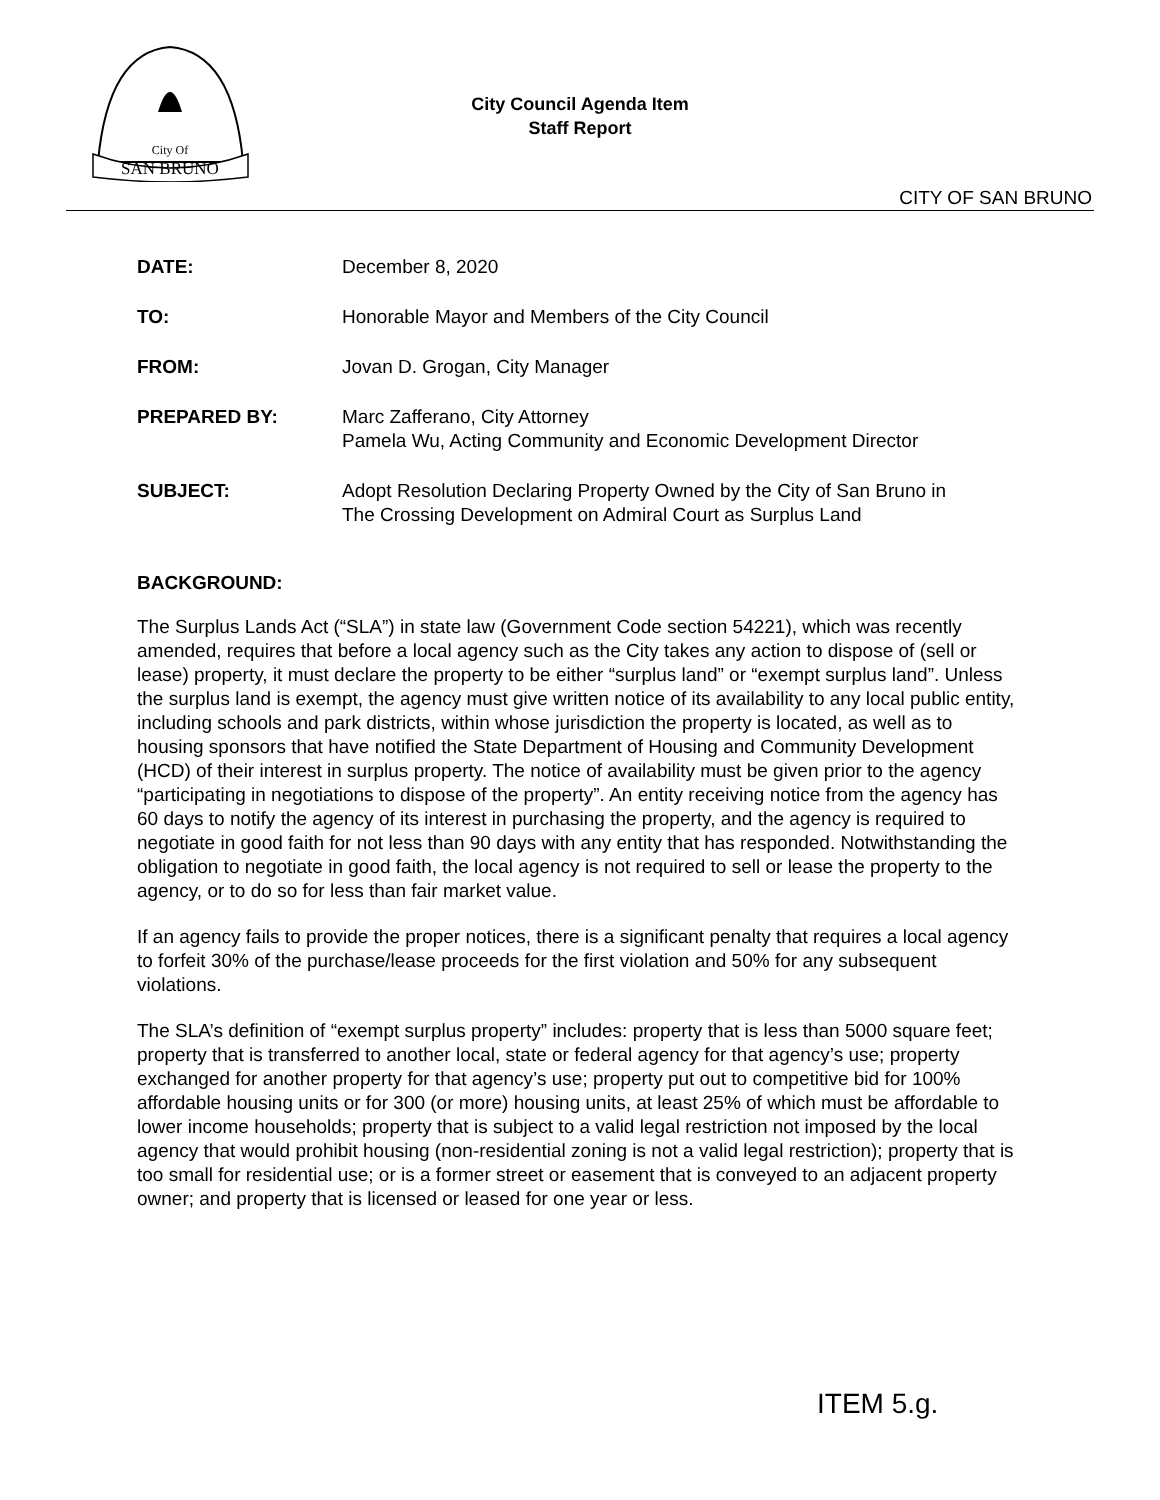City Of
SAN BRUNO
City Council Agenda Item
Staff Report
CITY OF SAN BRUNO
DATE: December 8, 2020
TO: Honorable Mayor and Members of the City Council
FROM: Jovan D. Grogan, City Manager
PREPARED BY: Marc Zafferano, City Attorney
Pamela Wu, Acting Community and Economic Development Director
SUBJECT: Adopt Resolution Declaring Property Owned by the City of San Bruno in
The Crossing Development on Admiral Court as Surplus Land
BACKGROUND:
The Surplus Lands Act (“SLA”) in state law (Government Code section 54221), which was recently amended, requires that before a local agency such as the City takes any action to dispose of (sell or lease) property, it must declare the property to be either “surplus land” or “exempt surplus land”. Unless the surplus land is exempt, the agency must give written notice of its availability to any local public entity, including schools and park districts, within whose jurisdiction the property is located, as well as to housing sponsors that have notified the State Department of Housing and Community Development (HCD) of their interest in surplus property. The notice of availability must be given prior to the agency “participating in negotiations to dispose of the property”. An entity receiving notice from the agency has 60 days to notify the agency of its interest in purchasing the property, and the agency is required to negotiate in good faith for not less than 90 days with any entity that has responded. Notwithstanding the obligation to negotiate in good faith, the local agency is not required to sell or lease the property to the agency, or to do so for less than fair market value.
If an agency fails to provide the proper notices, there is a significant penalty that requires a local agency to forfeit 30% of the purchase/lease proceeds for the first violation and 50% for any subsequent violations.
The SLA’s definition of “exempt surplus property” includes: property that is less than 5000 square feet; property that is transferred to another local, state or federal agency for that agency’s use; property exchanged for another property for that agency’s use; property put out to competitive bid for 100% affordable housing units or for 300 (or more) housing units, at least 25% of which must be affordable to lower income households; property that is subject to a valid legal restriction not imposed by the local agency that would prohibit housing (non-residential zoning is not a valid legal restriction); property that is too small for residential use; or is a former street or easement that is conveyed to an adjacent property owner; and property that is licensed or leased for one year or less.
ITEM 5.g.